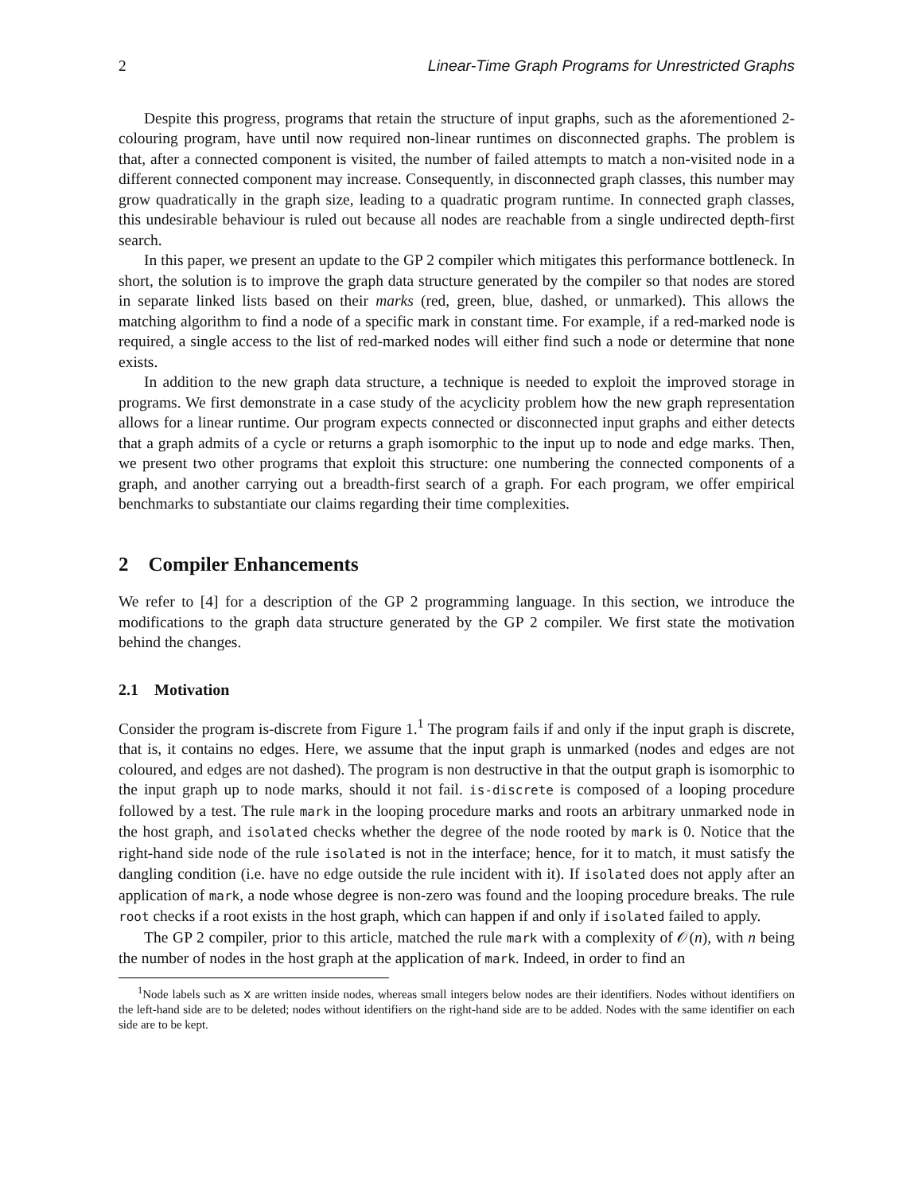2 Linear-Time Graph Programs for Unrestricted Graphs
Despite this progress, programs that retain the structure of input graphs, such as the aforementioned 2-colouring program, have until now required non-linear runtimes on disconnected graphs. The problem is that, after a connected component is visited, the number of failed attempts to match a non-visited node in a different connected component may increase. Consequently, in disconnected graph classes, this number may grow quadratically in the graph size, leading to a quadratic program runtime. In connected graph classes, this undesirable behaviour is ruled out because all nodes are reachable from a single undirected depth-first search.
In this paper, we present an update to the GP 2 compiler which mitigates this performance bottleneck. In short, the solution is to improve the graph data structure generated by the compiler so that nodes are stored in separate linked lists based on their marks (red, green, blue, dashed, or unmarked). This allows the matching algorithm to find a node of a specific mark in constant time. For example, if a red-marked node is required, a single access to the list of red-marked nodes will either find such a node or determine that none exists.
In addition to the new graph data structure, a technique is needed to exploit the improved storage in programs. We first demonstrate in a case study of the acyclicity problem how the new graph representation allows for a linear runtime. Our program expects connected or disconnected input graphs and either detects that a graph admits of a cycle or returns a graph isomorphic to the input up to node and edge marks. Then, we present two other programs that exploit this structure: one numbering the connected components of a graph, and another carrying out a breadth-first search of a graph. For each program, we offer empirical benchmarks to substantiate our claims regarding their time complexities.
2 Compiler Enhancements
We refer to [4] for a description of the GP 2 programming language. In this section, we introduce the modifications to the graph data structure generated by the GP 2 compiler. We first state the motivation behind the changes.
2.1 Motivation
Consider the program is-discrete from Figure 1.<sup>1</sup> The program fails if and only if the input graph is discrete, that is, it contains no edges. Here, we assume that the input graph is unmarked (nodes and edges are not coloured, and edges are not dashed). The program is non destructive in that the output graph is isomorphic to the input graph up to node marks, should it not fail. is-discrete is composed of a looping procedure followed by a test. The rule mark in the looping procedure marks and roots an arbitrary unmarked node in the host graph, and isolated checks whether the degree of the node rooted by mark is 0. Notice that the right-hand side node of the rule isolated is not in the interface; hence, for it to match, it must satisfy the dangling condition (i.e. have no edge outside the rule incident with it). If isolated does not apply after an application of mark, a node whose degree is non-zero was found and the looping procedure breaks. The rule root checks if a root exists in the host graph, which can happen if and only if isolated failed to apply.
The GP 2 compiler, prior to this article, matched the rule mark with a complexity of 𝒪(n), with n being the number of nodes in the host graph at the application of mark. Indeed, in order to find an
<sup>1</sup> Node labels such as x are written inside nodes, whereas small integers below nodes are their identifiers. Nodes without identifiers on the left-hand side are to be deleted; nodes without identifiers on the right-hand side are to be added. Nodes with the same identifier on each side are to be kept.